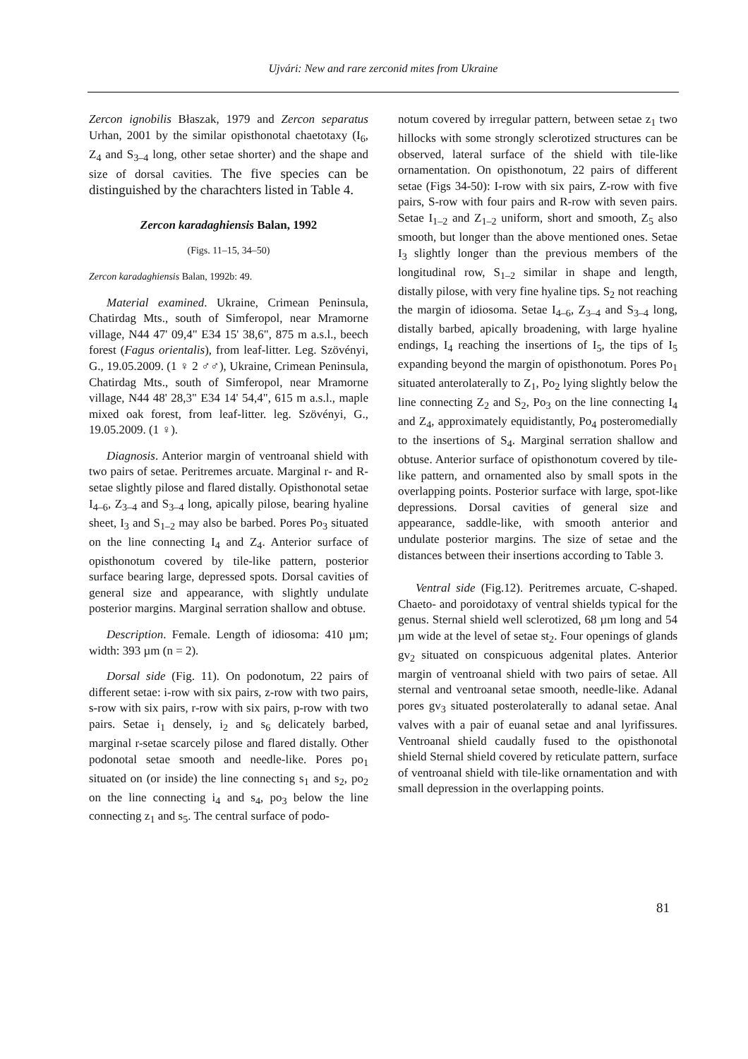Ujvári: New and rare zerconid mites from Ukraine
Zercon ignobilis Błaszak, 1979 and Zercon separatus Urhan, 2001 by the similar opisthonotal chaetotaxy (I<sub>6</sub>, Z<sub>4</sub> and S<sub>3–4</sub> long, other setae shorter) and the shape and size of dorsal cavities. The five species can be distinguished by the charachters listed in Table 4.
Zercon karadaghiensis Balan, 1992
(Figs. 11–15, 34–50)
Zercon karadaghiensis Balan, 1992b: 49.
Material examined. Ukraine, Crimean Peninsula, Chatirdag Mts., south of Simferopol, near Mramorne village, N44 47' 09,4" E34 15' 38,6", 875 m a.s.l., beech forest (Fagus orientalis), from leaf-litter. Leg. Szövényi, G., 19.05.2009. (1 ♀ 2 ♂♂), Ukraine, Crimean Peninsula, Chatirdag Mts., south of Simferopol, near Mramorne village, N44 48' 28,3" E34 14' 54,4", 615 m a.s.l., maple mixed oak forest, from leaf-litter. leg. Szövényi, G., 19.05.2009. (1 ♀).
Diagnosis. Anterior margin of ventroanal shield with two pairs of setae. Peritremes arcuate. Marginal r- and R-setae slightly pilose and flared distally. Opisthonotal setae I<sub>4–6</sub>, Z<sub>3–4</sub> and S<sub>3–4</sub> long, apically pilose, bearing hyaline sheet, I<sub>3</sub> and S<sub>1–2</sub> may also be barbed. Pores Po<sub>3</sub> situated on the line connecting I<sub>4</sub> and Z<sub>4</sub>. Anterior surface of opisthonotum covered by tile-like pattern, posterior surface bearing large, depressed spots. Dorsal cavities of general size and appearance, with slightly undulate posterior margins. Marginal serration shallow and obtuse.
Description. Female. Length of idiosoma: 410 µm; width: 393 µm (n = 2).
Dorsal side (Fig. 11). On podonotum, 22 pairs of different setae: i-row with six pairs, z-row with two pairs, s-row with six pairs, r-row with six pairs, p-row with two pairs. Setae i<sub>1</sub> densely, i<sub>2</sub> and s<sub>6</sub> delicately barbed, marginal r-setae scarcely pilose and flared distally. Other podonotal setae smooth and needle-like. Pores po<sub>1</sub> situated on (or inside) the line connecting s<sub>1</sub> and s<sub>2</sub>, po<sub>2</sub> on the line connecting i<sub>4</sub> and s<sub>4</sub>, po<sub>3</sub> below the line connecting z<sub>1</sub> and s<sub>5</sub>. The central surface of podo-
notum covered by irregular pattern, between setae z<sub>1</sub> two hillocks with some strongly sclerotized structures can be observed, lateral surface of the shield with tile-like ornamentation. On opisthonotum, 22 pairs of different setae (Figs 34-50): I-row with six pairs, Z-row with five pairs, S-row with four pairs and R-row with seven pairs. Setae I<sub>1–2</sub> and Z<sub>1–2</sub> uniform, short and smooth, Z<sub>5</sub> also smooth, but longer than the above mentioned ones. Setae I<sub>3</sub> slightly longer than the previous members of the longitudinal row, S<sub>1–2</sub> similar in shape and length, distally pilose, with very fine hyaline tips. S<sub>2</sub> not reaching the margin of idiosoma. Setae I<sub>4–6</sub>, Z<sub>3–4</sub> and S<sub>3–4</sub> long, distally barbed, apically broadening, with large hyaline endings, I<sub>4</sub> reaching the insertions of I<sub>5</sub>, the tips of I<sub>5</sub> expanding beyond the margin of opisthonotum. Pores Po<sub>1</sub> situated anterolaterally to Z<sub>1</sub>, Po<sub>2</sub> lying slightly below the line connecting Z<sub>2</sub> and S<sub>2</sub>, Po<sub>3</sub> on the line connecting I<sub>4</sub> and Z<sub>4</sub>, approximately equidistantly, Po<sub>4</sub> posteromedially to the insertions of S<sub>4</sub>. Marginal serration shallow and obtuse. Anterior surface of opisthonotum covered by tile-like pattern, and ornamented also by small spots in the overlapping points. Posterior surface with large, spot-like depressions. Dorsal cavities of general size and appearance, saddle-like, with smooth anterior and undulate posterior margins. The size of setae and the distances between their insertions according to Table 3.
Ventral side (Fig.12). Peritremes arcuate, C-shaped. Chaeto- and poroidotaxy of ventral shields typical for the genus. Sternal shield well sclerotized, 68 µm long and 54 µm wide at the level of setae st<sub>2</sub>. Four openings of glands gv<sub>2</sub> situated on conspicuous adgenital plates. Anterior margin of ventroanal shield with two pairs of setae. All sternal and ventroanal setae smooth, needle-like. Adanal pores gv<sub>3</sub> situated posterolaterally to adanal setae. Anal valves with a pair of euanal setae and anal lyrifissures. Ventroanal shield caudally fused to the opisthonotal shield Sternal shield covered by reticulate pattern, surface of ventroanal shield with tile-like ornamentation and with small depression in the overlapping points.
81